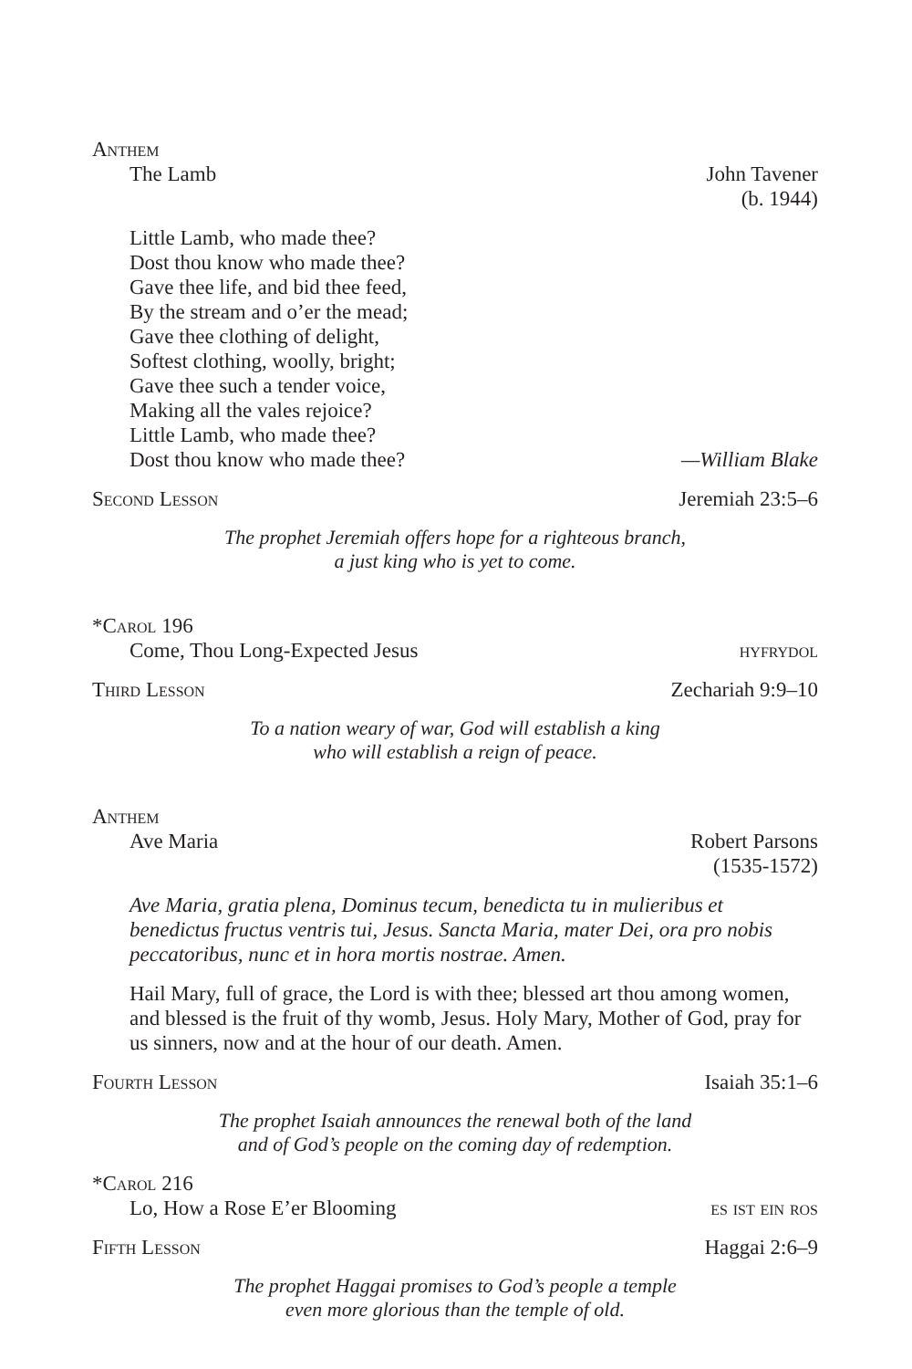Anthem
The Lamb John Tavener
(b. 1944)
Little Lamb, who made thee?
Dost thou know who made thee?
Gave thee life, and bid thee feed,
By the stream and o’er the mead;
Gave thee clothing of delight,
Softest clothing, woolly, bright;
Gave thee such a tender voice,
Making all the vales rejoice?
Little Lamb, who made thee?
Dost thou know who made thee? —William Blake
Second Lesson Jeremiah 23:5–6
The prophet Jeremiah offers hope for a righteous branch,
a just king who is yet to come.
*Carol 196
Come, Thou Long-Expected Jesus hyfrydol
Third Lesson Zechariah 9:9–10
To a nation weary of war, God will establish a king
who will establish a reign of peace.
Anthem
Ave Maria Robert Parsons
(1535-1572)
Ave Maria, gratia plena, Dominus tecum, benedicta tu in mulieribus et benedictus fructus ventris tui, Jesus. Sancta Maria, mater Dei, ora pro nobis peccatoribus, nunc et in hora mortis nostrae. Amen.
Hail Mary, full of grace, the Lord is with thee; blessed art thou among women, and blessed is the fruit of thy womb, Jesus. Holy Mary, Mother of God, pray for us sinners, now and at the hour of our death. Amen.
Fourth Lesson Isaiah 35:1–6
The prophet Isaiah announces the renewal both of the land
and of God’s people on the coming day of redemption.
*Carol 216
Lo, How a Rose E’er Blooming es ist ein ros
Fifth Lesson Haggai 2:6–9
The prophet Haggai promises to God’s people a temple
even more glorious than the temple of old.